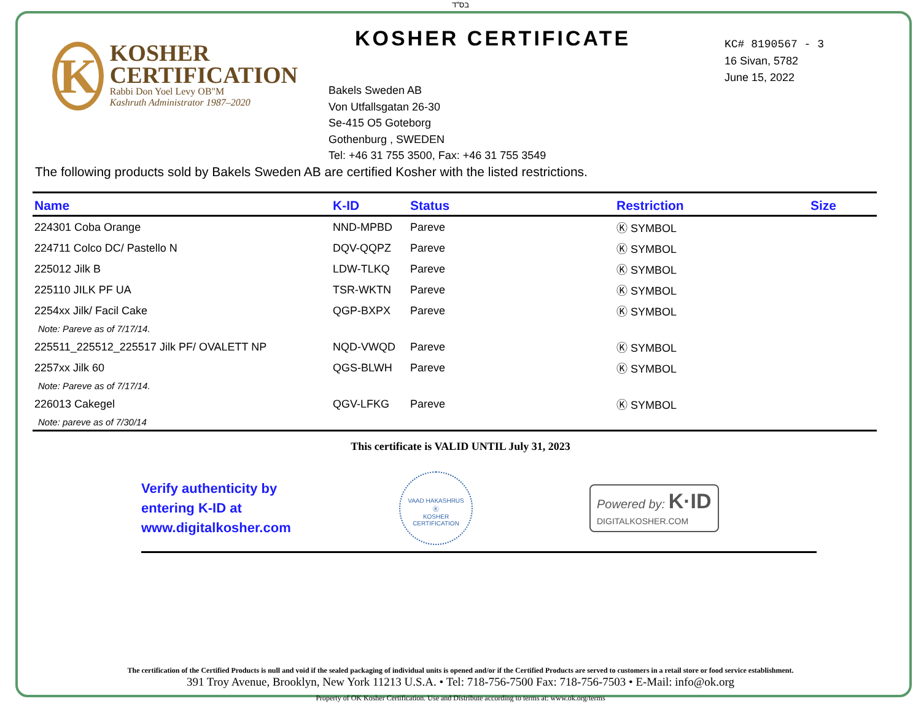בס"ד
K
KOSHER
CERTIFICATION
Rabbi Don Yoel Levy OB"M
Kashruth Administrator 1987–2020
KOSHER CERTIFICATE
Bakels Sweden AB
Von Utfallsgatan 26-30
Se-415 O5 Goteborg
Gothenburg , SWEDEN
Tel: +46 31 755 3500, Fax: +46 31 755 3549
KC# 8190567 - 3
16 Sivan, 5782
June 15, 2022
The following products sold by Bakels Sweden AB are certified Kosher with the listed restrictions.
| Name | K-ID | Status | Restriction | Size |
| --- | --- | --- | --- | --- |
| 224301 Coba Orange | NND-MPBD | Pareve | Ⓚ SYMBOL | |
| 224711 Colco DC/ Pastello N | DQV-QQPZ | Pareve | Ⓚ SYMBOL | |
| 225012 Jilk B | LDW-TLKQ | Pareve | Ⓚ SYMBOL | |
| 225110 JILK PF UA | TSR-WKTN | Pareve | Ⓚ SYMBOL | |
| 2254xx Jilk/ Facil Cake | QGP-BXPX | Pareve | Ⓚ SYMBOL | |
| Note: Pareve as of 7/17/14. | | | | |
| 225511_225512_225517 Jilk PF/ OVALETT NP | NQD-VWQD | Pareve | Ⓚ SYMBOL | |
| 2257xx Jilk 60 | QGS-BLWH | Pareve | Ⓚ SYMBOL | |
| Note: Pareve as of 7/17/14. | | | | |
| 226013 Cakegel | QGV-LFKG | Pareve | Ⓚ SYMBOL | |
| Note: pareve as of 7/30/14 | | | | |
This certificate is VALID UNTIL July 31, 2023
Verify authenticity by
entering K-ID at
www.digitalkosher.com
VAAD HAKASHRUS
Ⓚ
KOSHER CERTIFICATION
Powered by: K·ID
DIGITALKOSHER.COM
The certification of the Certified Products is null and void if the sealed packaging of individual units is opened and/or if the Certified Products are served to customers in a retail store or food service establishment.
391 Troy Avenue, Brooklyn, New York 11213 U.S.A. • Tel: 718-756-7500 Fax: 718-756-7503 • E-Mail: info@ok.org
Property of OK Kosher Certification. Use and Distribute according to terms at: www.ok.org/terms